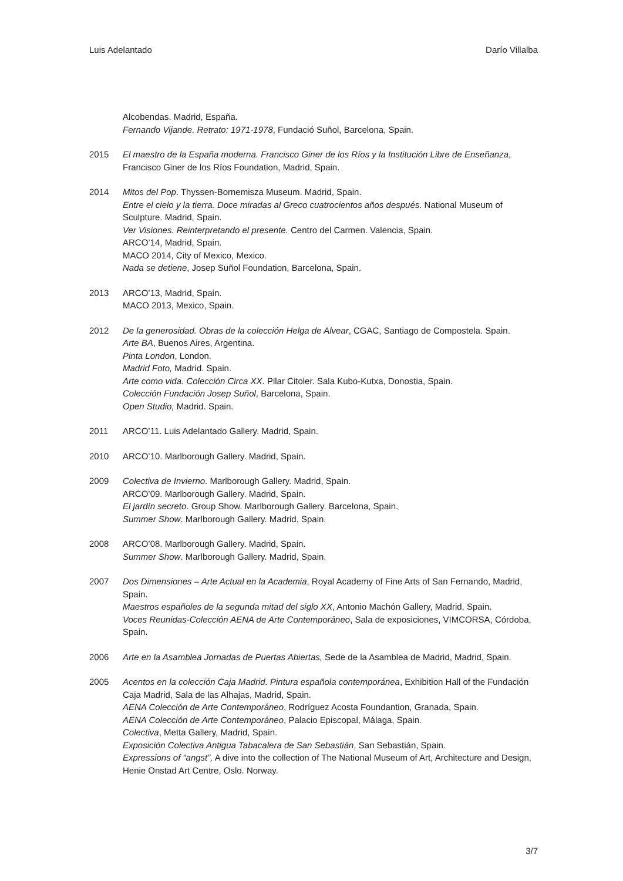Luis Adelantado Darío Villalba
Alcobendas. Madrid, España.
Fernando Vijande. Retrato: 1971-1978, Fundació Suñol, Barcelona, Spain.
2015 El maestro de la España moderna. Francisco Giner de los Ríos y la Institución Libre de Enseñanza, Francisco Giner de los Ríos Foundation, Madrid, Spain.
2014 Mitos del Pop. Thyssen-Bornemisza Museum. Madrid, Spain.
Entre el cielo y la tierra. Doce miradas al Greco cuatrocientos años después. National Museum of Sculpture. Madrid, Spain.
Ver Visiones. Reinterpretando el presente. Centro del Carmen. Valencia, Spain.
ARCO’14, Madrid, Spain.
MACO 2014, City of Mexico, Mexico.
Nada se detiene, Josep Suñol Foundation, Barcelona, Spain.
2013 ARCO’13, Madrid, Spain.
MACO 2013, Mexico, Spain.
2012 De la generosidad. Obras de la colección Helga de Alvear, CGAC, Santiago de Compostela. Spain.
Arte BA, Buenos Aires, Argentina.
Pinta London, London.
Madrid Foto, Madrid. Spain.
Arte como vida. Colección Circa XX. Pilar Citoler. Sala Kubo-Kutxa, Donostia, Spain.
Colección Fundación Josep Suñol, Barcelona, Spain.
Open Studio, Madrid. Spain.
2011 ARCO’11. Luis Adelantado Gallery. Madrid, Spain.
2010 ARCO’10. Marlborough Gallery. Madrid, Spain.
2009 Colectiva de Invierno. Marlborough Gallery. Madrid, Spain.
ARCO’09. Marlborough Gallery. Madrid, Spain.
El jardín secreto. Group Show. Marlborough Gallery. Barcelona, Spain.
Summer Show. Marlborough Gallery. Madrid, Spain.
2008 ARCO’08. Marlborough Gallery. Madrid, Spain.
Summer Show. Marlborough Gallery. Madrid, Spain.
2007 Dos Dimensiones – Arte Actual en la Academia, Royal Academy of Fine Arts of San Fernando, Madrid, Spain.
Maestros españoles de la segunda mitad del siglo XX, Antonio Machón Gallery, Madrid, Spain.
Voces Reunidas-Colección AENA de Arte Contemporáneo, Sala de exposiciones, VIMCORSA, Córdoba, Spain.
2006 Arte en la Asamblea Jornadas de Puertas Abiertas, Sede de la Asamblea de Madrid, Madrid, Spain.
2005 Acentos en la colección Caja Madrid. Pintura española contemporánea, Exhibition Hall of the Fundación Caja Madrid, Sala de las Alhajas, Madrid, Spain.
AENA Colección de Arte Contemporáneo, Rodríguez Acosta Foundantion, Granada, Spain.
AENA Colección de Arte Contemporáneo, Palacio Episcopal, Málaga, Spain.
Colectiva, Metta Gallery, Madrid, Spain.
Exposición Colectiva Antigua Tabacalera de San Sebastián, San Sebastián, Spain.
Expressions of “angst”, A dive into the collection of The National Museum of Art, Architecture and Design, Henie Onstad Art Centre, Oslo. Norway.
3/7